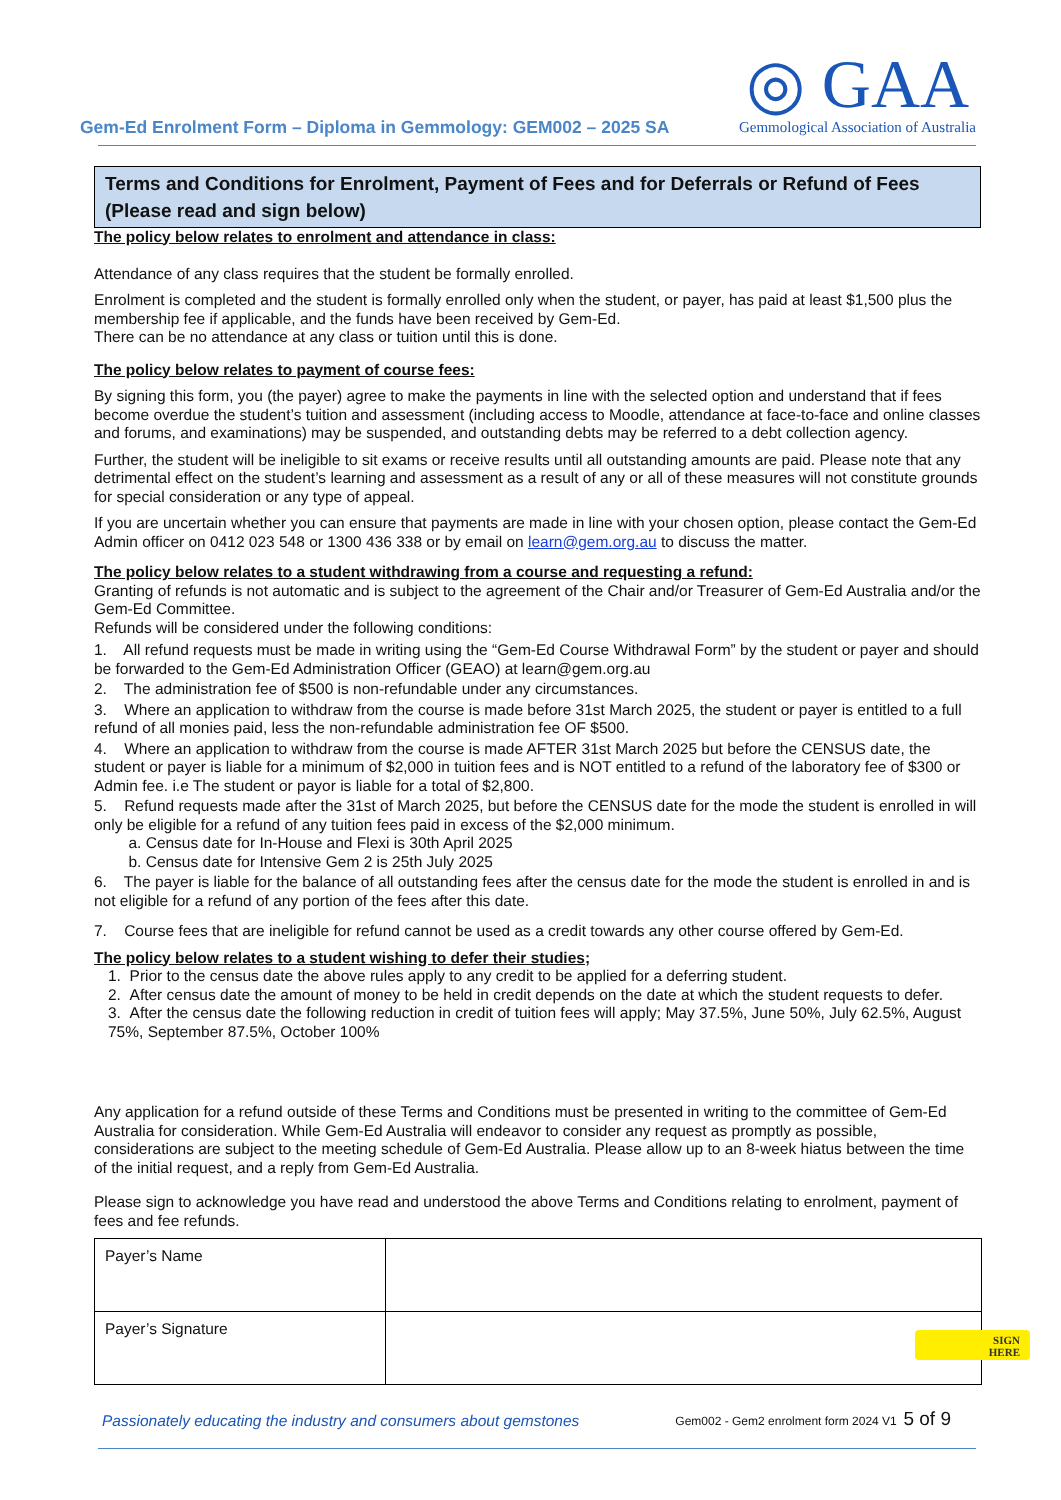Gem-Ed Enrolment Form – Diploma in Gemmology: GEM002 – 2025 SA
◎ GAA
Gemmological Association of Australia
Terms and Conditions for Enrolment, Payment of Fees and for Deferrals or Refund of Fees (Please read and sign below)
The policy below relates to enrolment and attendance in class:
Attendance of any class requires that the student be formally enrolled.
Enrolment is completed and the student is formally enrolled only when the student, or payer, has paid at least $1,500 plus the membership fee if applicable, and the funds have been received by Gem-Ed.
There can be no attendance at any class or tuition until this is done.
The policy below relates to payment of course fees:
By signing this form, you (the payer) agree to make the payments in line with the selected option and understand that if fees become overdue the student’s tuition and assessment (including access to Moodle, attendance at face-to-face and online classes and forums, and examinations) may be suspended, and outstanding debts may be referred to a debt collection agency.
Further, the student will be ineligible to sit exams or receive results until all outstanding amounts are paid. Please note that any detrimental effect on the student’s learning and assessment as a result of any or all of these measures will not constitute grounds for special consideration or any type of appeal.
If you are uncertain whether you can ensure that payments are made in line with your chosen option, please contact the Gem-Ed Admin officer on 0412 023 548 or 1300 436 338 or by email on learn@gem.org.au to discuss the matter.
The policy below relates to a student withdrawing from a course and requesting a refund:
Granting of refunds is not automatic and is subject to the agreement of the Chair and/or Treasurer of Gem-Ed Australia and/or the Gem-Ed Committee.
Refunds will be considered under the following conditions:
1. All refund requests must be made in writing using the “Gem-Ed Course Withdrawal Form” by the student or payer and should be forwarded to the Gem-Ed Administration Officer (GEAO) at learn@gem.org.au
2. The administration fee of $500 is non-refundable under any circumstances.
3. Where an application to withdraw from the course is made before 31st March 2025, the student or payer is entitled to a full refund of all monies paid, less the non-refundable administration fee OF $500.
4. Where an application to withdraw from the course is made AFTER 31st March 2025 but before the CENSUS date, the student or payer is liable for a minimum of $2,000 in tuition fees and is NOT entitled to a refund of the laboratory fee of $300 or Admin fee. i.e The student or payor is liable for a total of $2,800.
5. Refund requests made after the 31st of March 2025, but before the CENSUS date for the mode the student is enrolled in will only be eligible for a refund of any tuition fees paid in excess of the $2,000 minimum.
a. Census date for In-House and Flexi is 30th April 2025
b. Census date for Intensive Gem 2 is 25th July 2025
6. The payer is liable for the balance of all outstanding fees after the census date for the mode the student is enrolled in and is not eligible for a refund of any portion of the fees after this date.
7. Course fees that are ineligible for refund cannot be used as a credit towards any other course offered by Gem-Ed.
The policy below relates to a student wishing to defer their studies;
1. Prior to the census date the above rules apply to any credit to be applied for a deferring student.
2. After census date the amount of money to be held in credit depends on the date at which the student requests to defer.
3. After the census date the following reduction in credit of tuition fees will apply; May 37.5%, June 50%, July 62.5%, August 75%, September 87.5%, October 100%
Any application for a refund outside of these Terms and Conditions must be presented in writing to the committee of Gem-Ed Australia for consideration. While Gem-Ed Australia will endeavor to consider any request as promptly as possible, considerations are subject to the meeting schedule of Gem-Ed Australia. Please allow up to an 8-week hiatus between the time of the initial request, and a reply from Gem-Ed Australia.
Please sign to acknowledge you have read and understood the above Terms and Conditions relating to enrolment, payment of fees and fee refunds.
| Payer’s Name | |
| Payer’s Signature | |
SIGN
HERE
Passionately educating the industry and consumers about gemstones Gem002 - Gem2 enrolment form 2024 V1 5 of 9